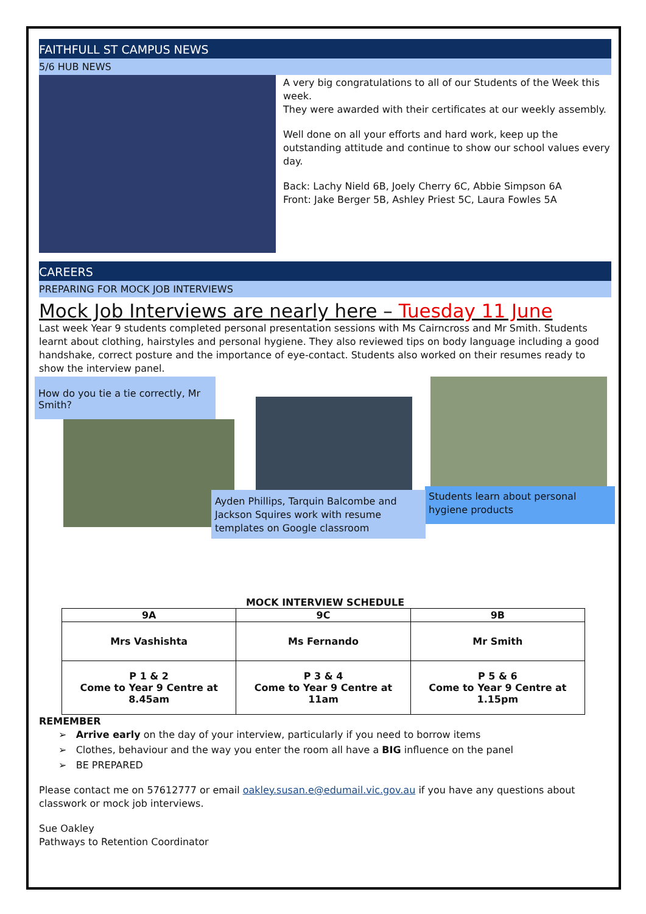FAITHFULL ST CAMPUS NEWS
5/6 HUB NEWS
A very big congratulations to all of our Students of the Week this week.
They were awarded with their certificates at our weekly assembly.
Well done on all your efforts and hard work, keep up the outstanding attitude and continue to show our school values every day.
Back: Lachy Nield 6B, Joely Cherry 6C, Abbie Simpson 6A
Front: Jake Berger 5B, Ashley Priest 5C, Laura Fowles 5A
CAREERS
PREPARING FOR MOCK JOB INTERVIEWS
Mock Job Interviews are nearly here – Tuesday 11 June
Last week Year 9 students completed personal presentation sessions with Ms Cairncross and Mr Smith. Students learnt about clothing, hairstyles and personal hygiene. They also reviewed tips on body language including a good handshake, correct posture and the importance of eye-contact. Students also worked on their resumes ready to show the interview panel.
How do you tie a tie correctly, Mr Smith?
Ayden Phillips, Tarquin Balcombe and Jackson Squires work with resume templates on Google classroom
Students learn about personal hygiene products
MOCK INTERVIEW SCHEDULE
| 9A | 9C | 9B |
| --- | --- | --- |
| Mrs Vashishta | Ms Fernando | Mr Smith |
| P 1 & 2 Come to Year 9 Centre at 8.45am | P 3 & 4 Come to Year 9 Centre at 11am | P 5 & 6 Come to Year 9 Centre at 1.15pm |
REMEMBER
➢ Arrive early on the day of your interview, particularly if you need to borrow items
➢ Clothes, behaviour and the way you enter the room all have a BIG influence on the panel
➢ BE PREPARED
Please contact me on 57612777 or email oakley.susan.e@edumail.vic.gov.au if you have any questions about classwork or mock job interviews.
Sue Oakley
Pathways to Retention Coordinator